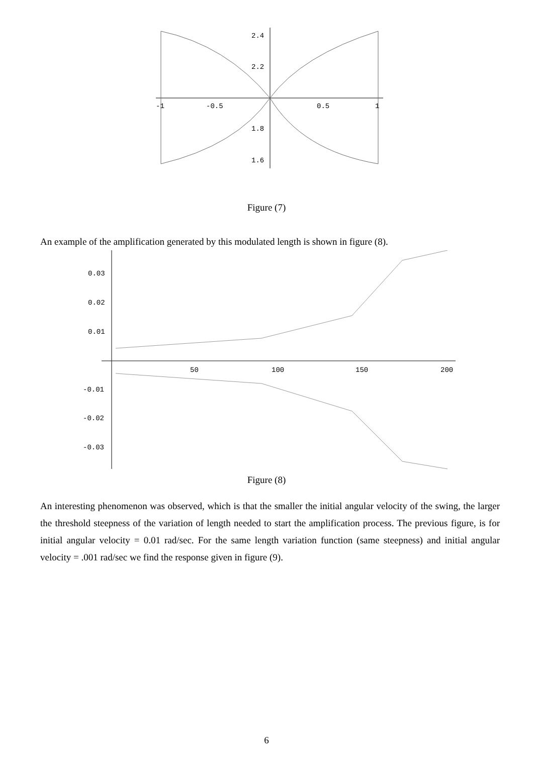2.4
2.2
1.8
1.6
-1
-0.5
0.5
1
Figure (7)
An example of the amplification generated by this modulated length is shown in figure (8).
0.03
0.02
0.01
-0.01
-0.02
-0.03
50
100
150
200
Figure (8)
An interesting phenomenon was observed, which is that the smaller the initial angular velocity of the swing, the larger the threshold steepness of the variation of length needed to start the amplification process. The previous figure, is for initial angular velocity = 0.01 rad/sec. For the same length variation function (same steepness) and initial angular velocity = .001 rad/sec we find the response given in figure (9).
6